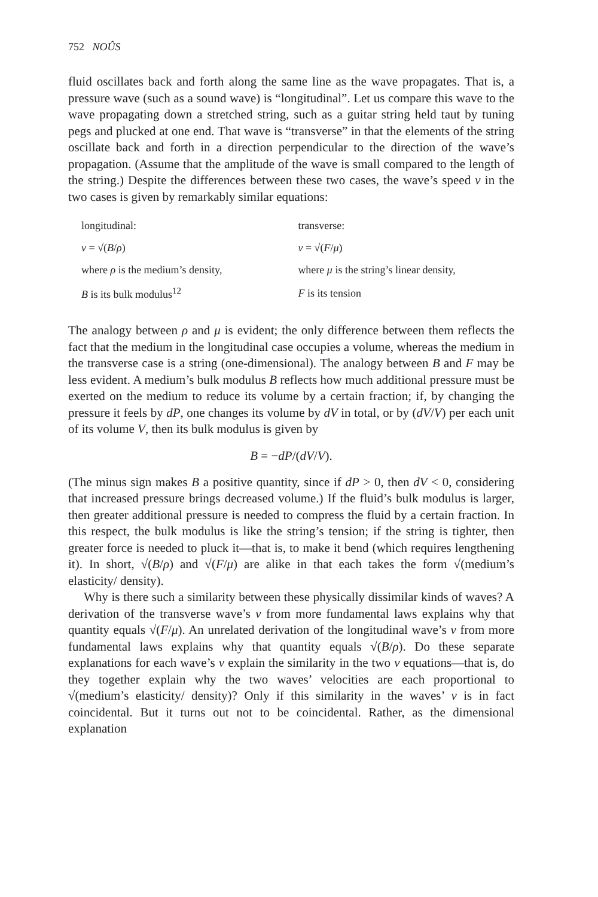752 NOÛS
fluid oscillates back and forth along the same line as the wave propagates. That is, a pressure wave (such as a sound wave) is “longitudinal”. Let us compare this wave to the wave propagating down a stretched string, such as a guitar string held taut by tuning pegs and plucked at one end. That wave is “transverse” in that the elements of the string oscillate back and forth in a direction perpendicular to the direction of the wave’s propagation. (Assume that the amplitude of the wave is small compared to the length of the string.) Despite the differences between these two cases, the wave’s speed v in the two cases is given by remarkably similar equations:
| longitudinal: | transverse: |
| v = √( B / ρ ) | v = √( F / μ ) |
| where ρ is the medium’s density, | where μ is the string’s linear density, |
| B is its bulk modulus<sup>12</sup> | F is its tension |
The analogy between ρ and μ is evident; the only difference between them reflects the fact that the medium in the longitudinal case occupies a volume, whereas the medium in the transverse case is a string (one-dimensional). The analogy between B and F may be less evident. A medium’s bulk modulus B reflects how much additional pressure must be exerted on the medium to reduce its volume by a certain fraction; if, by changing the pressure it feels by dP, one changes its volume by dV in total, or by (dV/V) per each unit of its volume V, then its bulk modulus is given by
B = −dP/(dV/V).
(The minus sign makes B a positive quantity, since if dP > 0, then dV < 0, considering that increased pressure brings decreased volume.) If the fluid’s bulk modulus is larger, then greater additional pressure is needed to compress the fluid by a certain fraction. In this respect, the bulk modulus is like the string’s tension; if the string is tighter, then greater force is needed to pluck it—that is, to make it bend (which requires lengthening it). In short, √(B/ρ) and √(F/μ) are alike in that each takes the form √(medium’s elasticity/ density).
Why is there such a similarity between these physically dissimilar kinds of waves? A derivation of the transverse wave’s v from more fundamental laws explains why that quantity equals √(F/μ). An unrelated derivation of the longitudinal wave’s v from more fundamental laws explains why that quantity equals √(B/ρ). Do these separate explanations for each wave’s v explain the similarity in the two v equations—that is, do they together explain why the two waves’ velocities are each proportional to √(medium’s elasticity/ density)? Only if this similarity in the waves’ v is in fact coincidental. But it turns out not to be coincidental. Rather, as the dimensional explanation